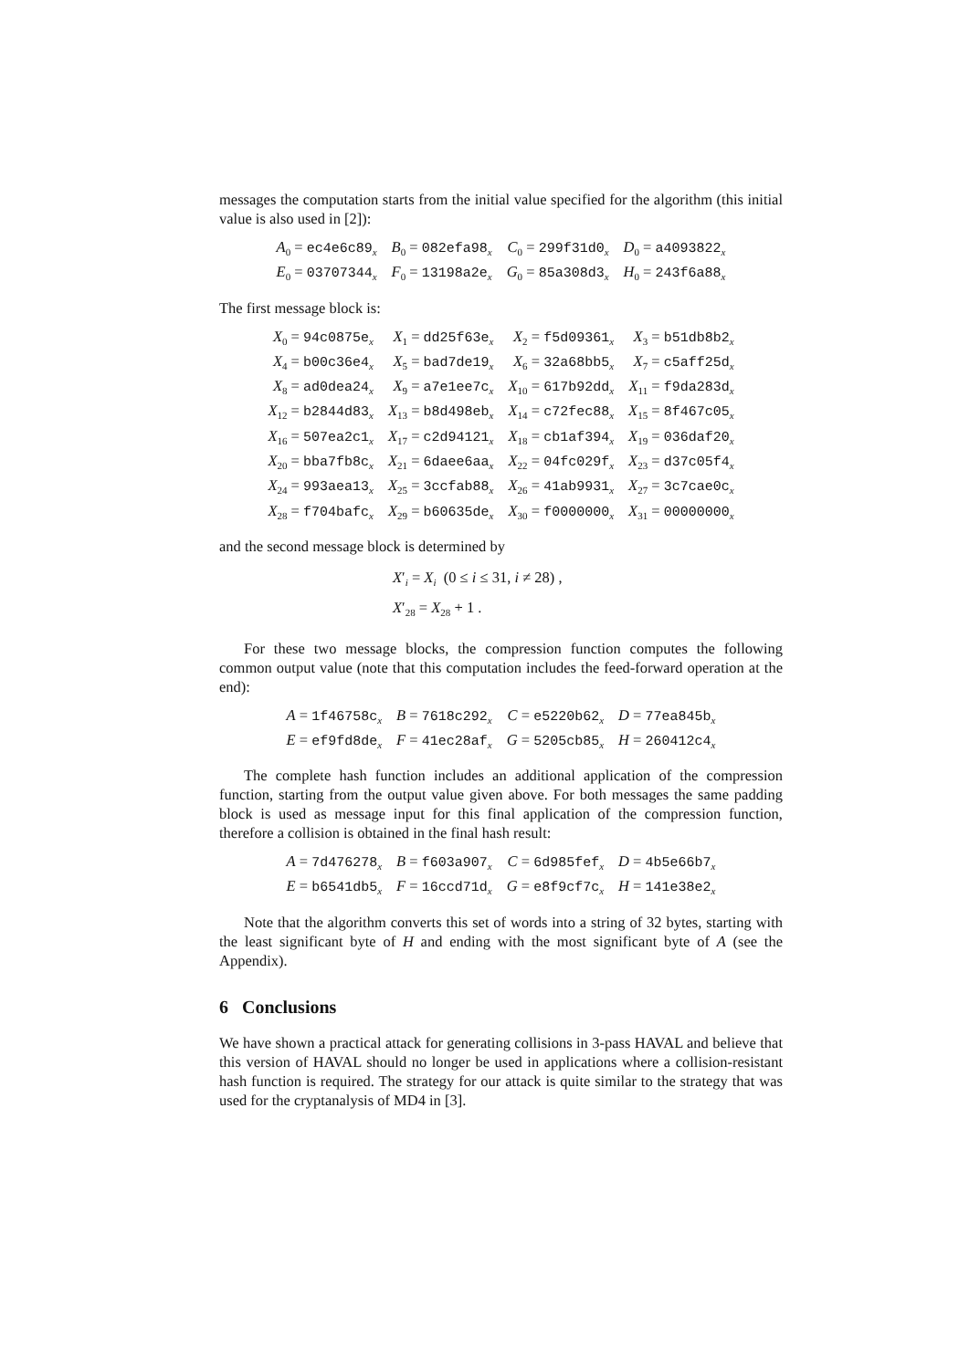messages the computation starts from the initial value specified for the algorithm (this initial value is also used in [2]):
| A<sub>0</sub> = ec4e6c89<sub>x</sub> | B<sub>0</sub> = 082efa98<sub>x</sub> | C<sub>0</sub> = 299f31d0<sub>x</sub> | D<sub>0</sub> = a4093822<sub>x</sub> |
| E<sub>0</sub> = 03707344<sub>x</sub> | F<sub>0</sub> = 13198a2e<sub>x</sub> | G<sub>0</sub> = 85a308d3<sub>x</sub> | H<sub>0</sub> = 243f6a88<sub>x</sub> |
The first message block is:
| X<sub>0</sub> = 94c0875e<sub>x</sub> | X<sub>1</sub> = dd25f63e<sub>x</sub> | X<sub>2</sub> = f5d09361<sub>x</sub> | X<sub>3</sub> = b51db8b2<sub>x</sub> |
| X<sub>4</sub> = b00c36e4<sub>x</sub> | X<sub>5</sub> = bad7de19<sub>x</sub> | X<sub>6</sub> = 32a68bb5<sub>x</sub> | X<sub>7</sub> = c5aff25d<sub>x</sub> |
| X<sub>8</sub> = ad0dea24<sub>x</sub> | X<sub>9</sub> = a7e1ee7c<sub>x</sub> | X<sub>10</sub> = 617b92dd<sub>x</sub> | X<sub>11</sub> = f9da283d<sub>x</sub> |
| X<sub>12</sub> = b2844d83<sub>x</sub> | X<sub>13</sub> = b8d498eb<sub>x</sub> | X<sub>14</sub> = c72fec88<sub>x</sub> | X<sub>15</sub> = 8f467c05<sub>x</sub> |
| X<sub>16</sub> = 507ea2c1<sub>x</sub> | X<sub>17</sub> = c2d94121<sub>x</sub> | X<sub>18</sub> = cb1af394<sub>x</sub> | X<sub>19</sub> = 036daf20<sub>x</sub> |
| X<sub>20</sub> = bba7fb8c<sub>x</sub> | X<sub>21</sub> = 6daee6aa<sub>x</sub> | X<sub>22</sub> = 04fc029f<sub>x</sub> | X<sub>23</sub> = d37c05f4<sub>x</sub> |
| X<sub>24</sub> = 993aea13<sub>x</sub> | X<sub>25</sub> = 3ccfab88<sub>x</sub> | X<sub>26</sub> = 41ab9931<sub>x</sub> | X<sub>27</sub> = 3c7cae0c<sub>x</sub> |
| X<sub>28</sub> = f704bafc<sub>x</sub> | X<sub>29</sub> = b60635de<sub>x</sub> | X<sub>30</sub> = f0000000<sub>x</sub> | X<sub>31</sub> = 00000000<sub>x</sub> |
and the second message block is determined by
X′<sub>i</sub> = X<sub>i</sub> (0 ≤ i ≤ 31, i ≠ 28) ,
X′<sub>28</sub> = X<sub>28</sub> + 1 .
For these two message blocks, the compression function computes the following common output value (note that this computation includes the feed-forward operation at the end):
| A = 1f46758c<sub>x</sub> | B = 7618c292<sub>x</sub> | C = e5220b62<sub>x</sub> | D = 77ea845b<sub>x</sub> |
| E = ef9fd8de<sub>x</sub> | F = 41ec28af<sub>x</sub> | G = 5205cb85<sub>x</sub> | H = 260412c4<sub>x</sub> |
The complete hash function includes an additional application of the compression function, starting from the output value given above. For both messages the same padding block is used as message input for this final application of the compression function, therefore a collision is obtained in the final hash result:
| A = 7d476278<sub>x</sub> | B = f603a907<sub>x</sub> | C = 6d985fef<sub>x</sub> | D = 4b5e66b7<sub>x</sub> |
| E = b6541db5<sub>x</sub> | F = 16ccd71d<sub>x</sub> | G = e8f9cf7c<sub>x</sub> | H = 141e38e2<sub>x</sub> |
Note that the algorithm converts this set of words into a string of 32 bytes, starting with the least significant byte of H and ending with the most significant byte of A (see the Appendix).
6 Conclusions
We have shown a practical attack for generating collisions in 3-pass HAVAL and believe that this version of HAVAL should no longer be used in applications where a collision-resistant hash function is required. The strategy for our attack is quite similar to the strategy that was used for the cryptanalysis of MD4 in [3].